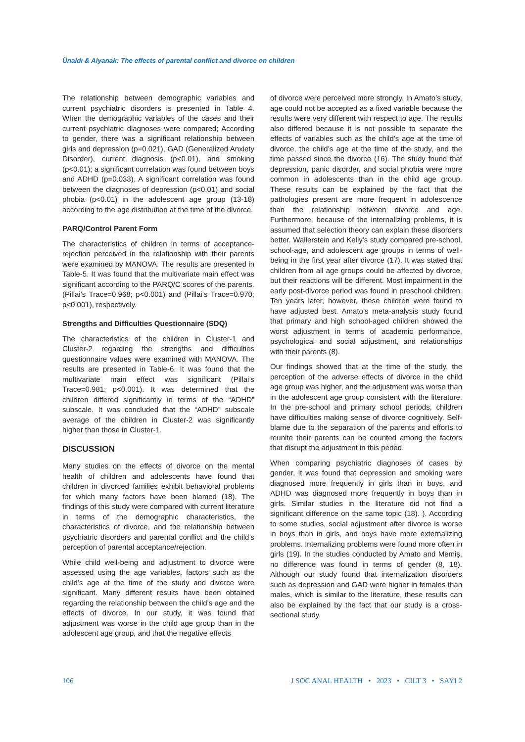Ünaldı & Alyanak: The effects of parental conflict and divorce on children
The relationship between demographic variables and current psychiatric disorders is presented in Table 4. When the demographic variables of the cases and their current psychiatric diagnoses were compared; According to gender, there was a significant relationship between girls and depression (p=0.021), GAD (Generalized Anxiety Disorder), current diagnosis (p<0.01), and smoking (p<0.01); a significant correlation was found between boys and ADHD (p=0.033). A significant correlation was found between the diagnoses of depression (p<0.01) and social phobia (p<0.01) in the adolescent age group (13-18) according to the age distribution at the time of the divorce.
PARQ/Control Parent Form
The characteristics of children in terms of acceptance-rejection perceived in the relationship with their parents were examined by MANOVA. The results are presented in Table-5. It was found that the multivariate main effect was significant according to the PARQ/C scores of the parents. (Pillai’s Trace=0.968; p<0.001) and (Pillai’s Trace=0.970; p<0.001), respectively.
Strengths and Difficulties Questionnaire (SDQ)
The characteristics of the children in Cluster-1 and Cluster-2 regarding the strengths and difficulties questionnaire values were examined with MANOVA. The results are presented in Table-6. It was found that the multivariate main effect was significant (Pillai’s Trace=0.981; p<0.001). It was determined that the children differed significantly in terms of the “ADHD” subscale. It was concluded that the “ADHD” subscale average of the children in Cluster-2 was significantly higher than those in Cluster-1.
DISCUSSION
Many studies on the effects of divorce on the mental health of children and adolescents have found that children in divorced families exhibit behavioral problems for which many factors have been blamed (18). The findings of this study were compared with current literature in terms of the demographic characteristics, the characteristics of divorce, and the relationship between psychiatric disorders and parental conflict and the child’s perception of parental acceptance/rejection.
While child well-being and adjustment to divorce were assessed using the age variables, factors such as the child’s age at the time of the study and divorce were significant. Many different results have been obtained regarding the relationship between the child’s age and the effects of divorce. In our study, it was found that adjustment was worse in the child age group than in the adolescent age group, and that the negative effects
of divorce were perceived more strongly. In Amato’s study, age could not be accepted as a fixed variable because the results were very different with respect to age. The results also differed because it is not possible to separate the effects of variables such as the child’s age at the time of divorce, the child’s age at the time of the study, and the time passed since the divorce (16). The study found that depression, panic disorder, and social phobia were more common in adolescents than in the child age group. These results can be explained by the fact that the pathologies present are more frequent in adolescence than the relationship between divorce and age. Furthermore, because of the internalizing problems, it is assumed that selection theory can explain these disorders better. Wallerstein and Kelly’s study compared pre-school, school-age, and adolescent age groups in terms of well-being in the first year after divorce (17). It was stated that children from all age groups could be affected by divorce, but their reactions will be different. Most impairment in the early post-divorce period was found in preschool children. Ten years later, however, these children were found to have adjusted best. Amato’s meta-analysis study found that primary and high school-aged children showed the worst adjustment in terms of academic performance, psychological and social adjustment, and relationships with their parents (8).
Our findings showed that at the time of the study, the perception of the adverse effects of divorce in the child age group was higher, and the adjustment was worse than in the adolescent age group consistent with the literature. In the pre-school and primary school periods, children have difficulties making sense of divorce cognitively. Self-blame due to the separation of the parents and efforts to reunite their parents can be counted among the factors that disrupt the adjustment in this period.
When comparing psychiatric diagnoses of cases by gender, it was found that depression and smoking were diagnosed more frequently in girls than in boys, and ADHD was diagnosed more frequently in boys than in girls. Similar studies in the literature did not find a significant difference on the same topic (18). ). According to some studies, social adjustment after divorce is worse in boys than in girls, and boys have more externalizing problems. Internalizing problems were found more often in girls (19). In the studies conducted by Amato and Memiş, no difference was found in terms of gender (8, 18). Although our study found that internalization disorders such as depression and GAD were higher in females than males, which is similar to the literature, these results can also be explained by the fact that our study is a cross-sectional study.
106 J SOC ANAL HEALTH • 2023 • CILT 3 • SAYI 2